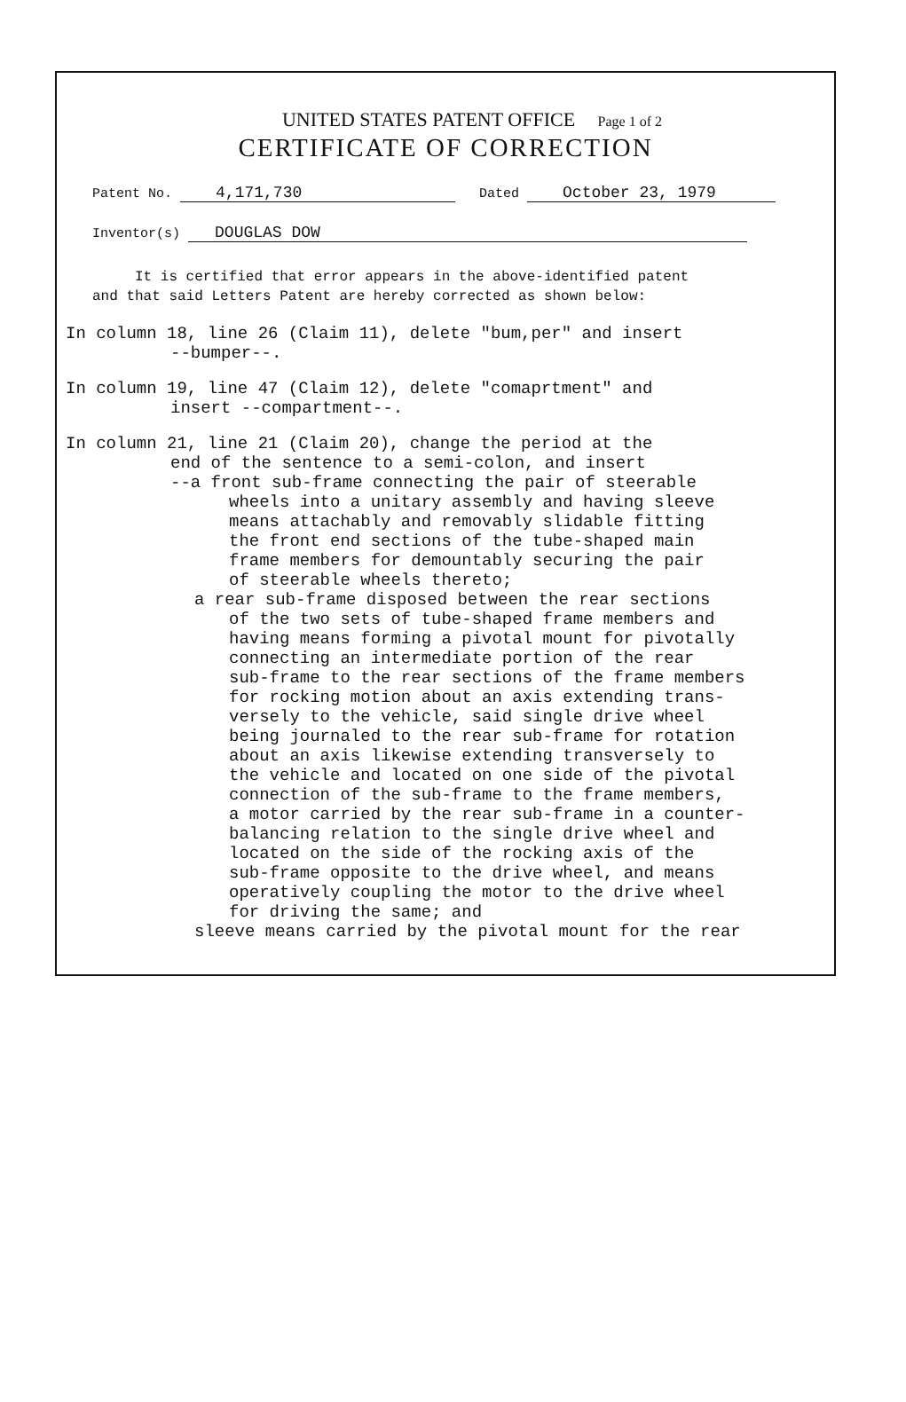UNITED STATES PATENT OFFICE Page 1 of 2
CERTIFICATE OF CORRECTION
Patent No. 4,171,730 Dated October 23, 1979
Inventor(s) DOUGLAS DOW
It is certified that error appears in the above-identified patent
and that said Letters Patent are hereby corrected as shown below:
In column 18, line 26 (Claim 11), delete "bum,per" and insert
--bumper--.
In column 19, line 47 (Claim 12), delete "comaprtment" and
insert --compartment--.
In column 21, line 21 (Claim 20), change the period at the
end of the sentence to a semi-colon, and insert
--a front sub-frame connecting the pair of steerable
wheels into a unitary assembly and having sleeve
means attachably and removably slidable fitting
the front end sections of the tube-shaped main
frame members for demountably securing the pair
of steerable wheels thereto;
a rear sub-frame disposed between the rear sections
of the two sets of tube-shaped frame members and
having means forming a pivotal mount for pivotally
connecting an intermediate portion of the rear
sub-frame to the rear sections of the frame members
for rocking motion about an axis extending trans-
versely to the vehicle, said single drive wheel
being journaled to the rear sub-frame for rotation
about an axis likewise extending transversely to
the vehicle and located on one side of the pivotal
connection of the sub-frame to the frame members,
a motor carried by the rear sub-frame in a counter-
balancing relation to the single drive wheel and
located on the side of the rocking axis of the
sub-frame opposite to the drive wheel, and means
operatively coupling the motor to the drive wheel
for driving the same; and
sleeve means carried by the pivotal mount for the rear